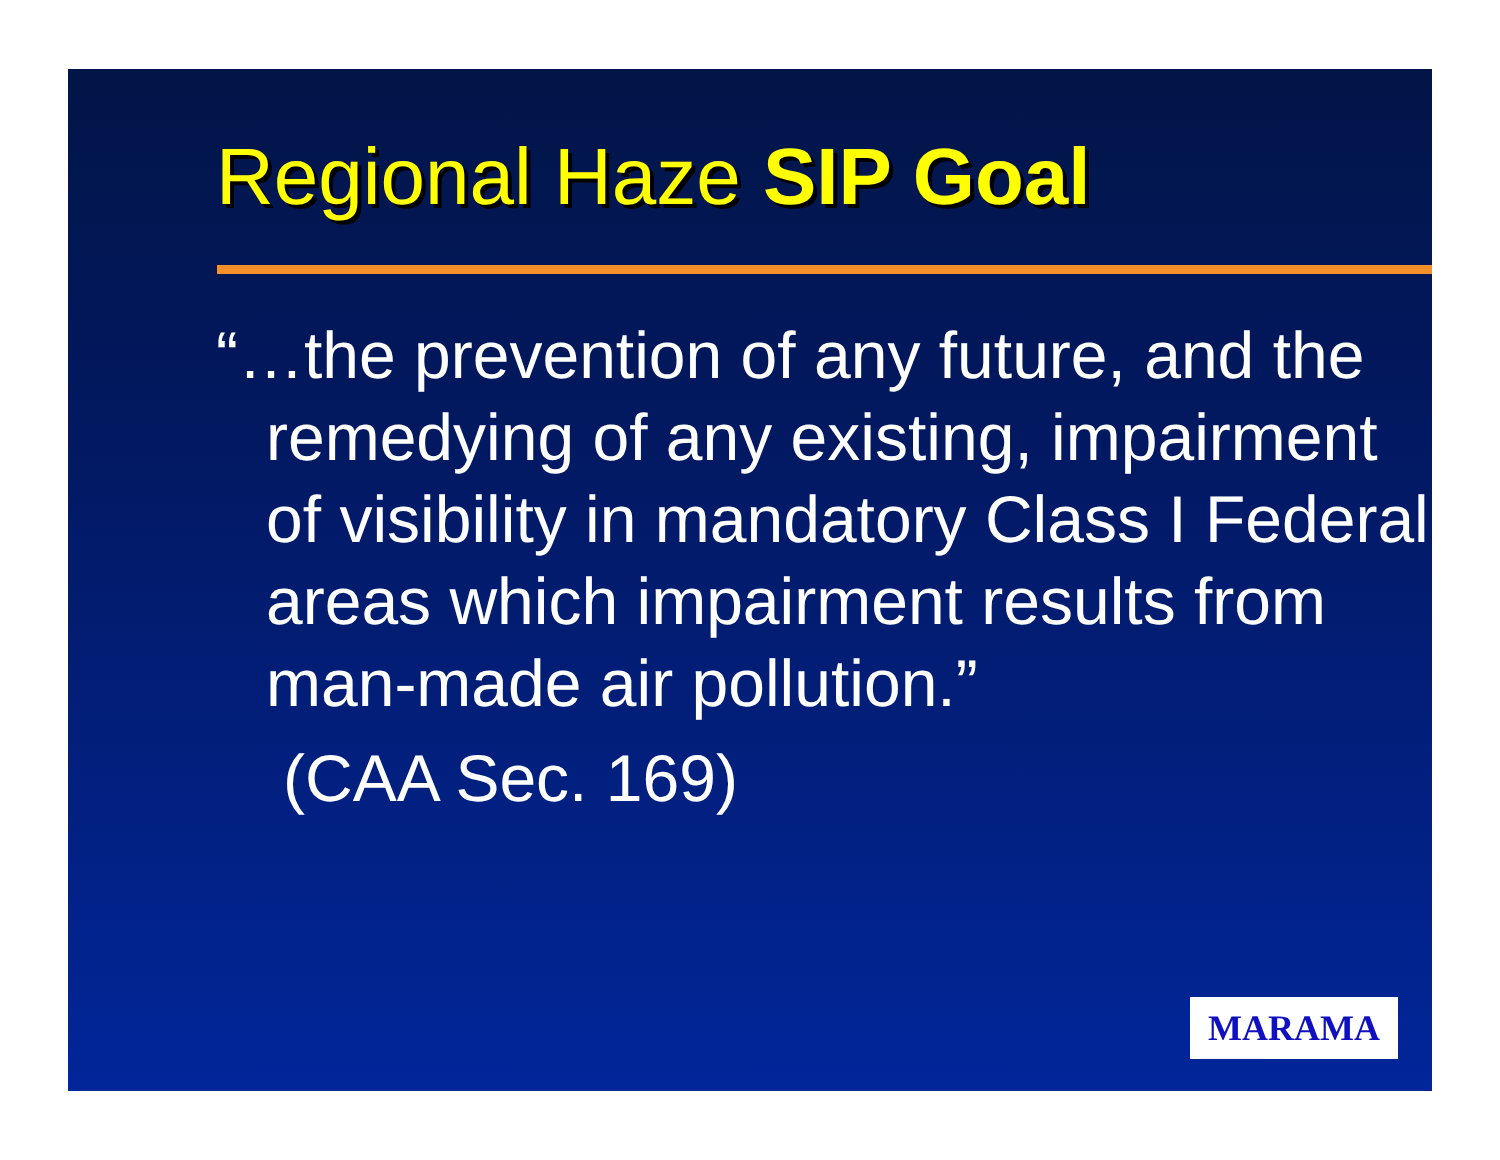Regional Haze SIP Goal
“…the prevention of any future, and the remedying of any existing, impairment of visibility in mandatory Class I Federal areas which impairment results from man-made air pollution.”
(CAA Sec. 169)
MARAMA